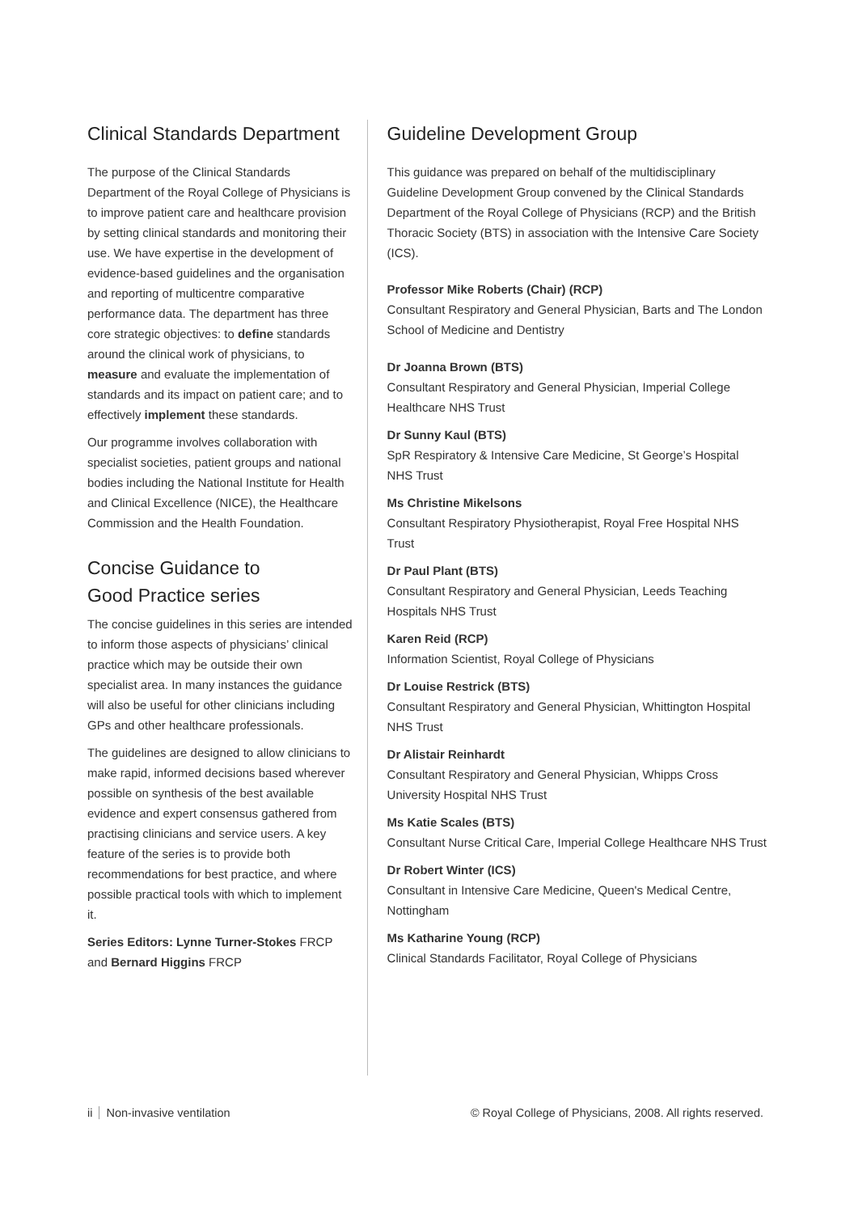Clinical Standards Department
The purpose of the Clinical Standards Department of the Royal College of Physicians is to improve patient care and healthcare provision by setting clinical standards and monitoring their use. We have expertise in the development of evidence-based guidelines and the organisation and reporting of multicentre comparative performance data. The department has three core strategic objectives: to define standards around the clinical work of physicians, to measure and evaluate the implementation of standards and its impact on patient care; and to effectively implement these standards.
Our programme involves collaboration with specialist societies, patient groups and national bodies including the National Institute for Health and Clinical Excellence (NICE), the Healthcare Commission and the Health Foundation.
Concise Guidance to
Good Practice series
The concise guidelines in this series are intended to inform those aspects of physicians’ clinical practice which may be outside their own specialist area. In many instances the guidance will also be useful for other clinicians including GPs and other healthcare professionals.
The guidelines are designed to allow clinicians to make rapid, informed decisions based wherever possible on synthesis of the best available evidence and expert consensus gathered from practising clinicians and service users. A key feature of the series is to provide both recommendations for best practice, and where possible practical tools with which to implement it.
Series Editors: Lynne Turner-Stokes FRCP and Bernard Higgins FRCP
Guideline Development Group
This guidance was prepared on behalf of the multidisciplinary Guideline Development Group convened by the Clinical Standards Department of the Royal College of Physicians (RCP) and the British Thoracic Society (BTS) in association with the Intensive Care Society (ICS).
Professor Mike Roberts (Chair) (RCP)
Consultant Respiratory and General Physician, Barts and The London School of Medicine and Dentistry
Dr Joanna Brown (BTS)
Consultant Respiratory and General Physician, Imperial College Healthcare NHS Trust
Dr Sunny Kaul (BTS)
SpR Respiratory & Intensive Care Medicine, St George’s Hospital NHS Trust
Ms Christine Mikelsons
Consultant Respiratory Physiotherapist, Royal Free Hospital NHS Trust
Dr Paul Plant (BTS)
Consultant Respiratory and General Physician, Leeds Teaching Hospitals NHS Trust
Karen Reid (RCP)
Information Scientist, Royal College of Physicians
Dr Louise Restrick (BTS)
Consultant Respiratory and General Physician, Whittington Hospital NHS Trust
Dr Alistair Reinhardt
Consultant Respiratory and General Physician, Whipps Cross University Hospital NHS Trust
Ms Katie Scales (BTS)
Consultant Nurse Critical Care, Imperial College Healthcare NHS Trust
Dr Robert Winter (ICS)
Consultant in Intensive Care Medicine, Queen's Medical Centre, Nottingham
Ms Katharine Young (RCP)
Clinical Standards Facilitator, Royal College of Physicians
ii Non-invasive ventilation © Royal College of Physicians, 2008. All rights reserved.